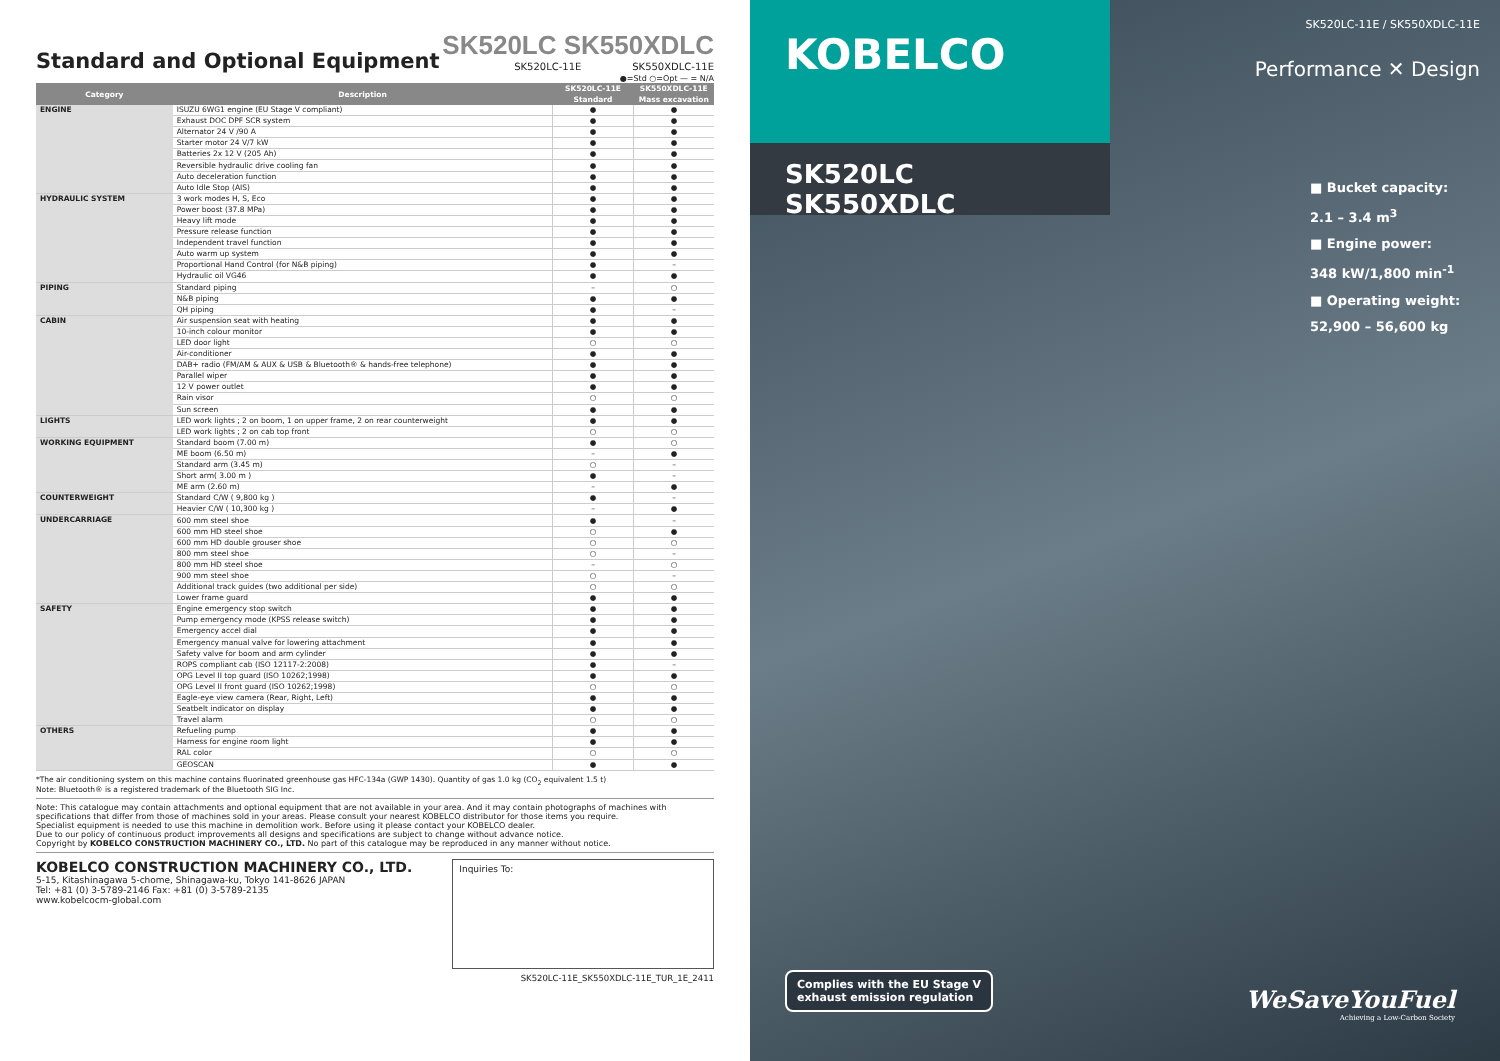Standard and Optional Equipment
SK520LC SK550XDLC
SK520LC-11E SK550XDLC-11E
●=Std ○=Opt — = N/A
| Category | Description | SK520LC-11E | SK550XDLC-11E |
| --- | --- | --- | --- |
| | | Standard | Mass excavation |
| ENGINE | ISUZU 6WG1 engine (EU Stage V compliant) | ● | ● |
| | Exhaust DOC DPF SCR system | ● | ● |
| | Alternator 24 V /90 A | ● | ● |
| | Starter motor 24 V/7 kW | ● | ● |
| | Batteries 2x 12 V (205 Ah) | ● | ● |
| | Reversible hydraulic drive cooling fan | ● | ● |
| | Auto deceleration function | ● | ● |
| | Auto Idle Stop (AIS) | ● | ● |
| HYDRAULIC SYSTEM | 3 work modes H, S, Eco | ● | ● |
| | Power boost (37.8 MPa) | ● | ● |
| | Heavy lift mode | ● | ● |
| | Pressure release function | ● | ● |
| | Independent travel function | ● | ● |
| | Auto warm up system | ● | ● |
| | Proportional Hand Control (for N&B piping) | ● | – |
| | Hydraulic oil VG46 | ● | ● |
| PIPING | Standard piping | – | ○ |
| | N&B piping | ● | ● |
| | QH piping | ● | – |
| CABIN | Air suspension seat with heating | ● | ● |
| | 10-inch colour monitor | ● | ● |
| | LED door light | ○ | ○ |
| | Air-conditioner | ● | ● |
| | DAB+ radio (FM/AM & AUX & USB & Bluetooth® & hands-free telephone) | ● | ● |
| | Parallel wiper | ● | ● |
| | 12 V power outlet | ● | ● |
| | Rain visor | ○ | ○ |
| | Sun screen | ● | ● |
| LIGHTS | LED work lights ; 2 on boom, 1 on upper frame, 2 on rear counterweight | ● | ● |
| | LED work lights ; 2 on cab top front | ○ | ○ |
| WORKING EQUIPMENT | Standard boom (7.00 m) | ● | ○ |
| | ME boom (6.50 m) | – | ● |
| | Standard arm (3.45 m) | ○ | – |
| | Short arm( 3.00 m ) | ● | – |
| | ME arm (2.60 m) | – | ● |
| COUNTERWEIGHT | Standard C/W ( 9,800 kg ) | ● | – |
| | Heavier C/W ( 10,300 kg ) | – | ● |
| UNDERCARRIAGE | 600 mm steel shoe | ● | – |
| | 600 mm HD steel shoe | ○ | ● |
| | 600 mm HD double grouser shoe | ○ | ○ |
| | 800 mm steel shoe | ○ | – |
| | 800 mm HD steel shoe | – | ○ |
| | 900 mm steel shoe | ○ | – |
| | Additional track guides (two additional per side) | ○ | ○ |
| | Lower frame guard | ● | ● |
| SAFETY | Engine emergency stop switch | ● | ● |
| | Pump emergency mode (KPSS release switch) | ● | ● |
| | Emergency accel dial | ● | ● |
| | Emergency manual valve for lowering attachment | ● | ● |
| | Safety valve for boom and arm cylinder | ● | ● |
| | ROPS compliant cab (ISO 12117-2:2008) | ● | – |
| | OPG Level II top guard (ISO 10262;1998) | ● | ● |
| | OPG Level II front guard (ISO 10262;1998) | ○ | ○ |
| | Eagle-eye view camera (Rear, Right, Left) | ● | ● |
| | Seatbelt indicator on display | ● | ● |
| | Travel alarm | ○ | ○ |
| OTHERS | Refueling pump | ● | ● |
| | Harness for engine room light | ● | ● |
| | RAL color | ○ | ○ |
| | GEOSCAN | ● | ● |
*The air conditioning system on this machine contains fluorinated greenhouse gas HFC-134a (GWP 1430). Quantity of gas 1.0 kg (CO<sub>2</sub> equivalent 1.5 t)
Note: Bluetooth® is a registered trademark of the Bluetooth SIG Inc.
Note: This catalogue may contain attachments and optional equipment that are not available in your area. And it may contain photographs of machines with specifications that differ from those of machines sold in your areas. Please consult your nearest KOBELCO distributor for those items you require.
Specialist equipment is needed to use this machine in demolition work. Before using it please contact your KOBELCO dealer.
Due to our policy of continuous product improvements all designs and specifications are subject to change without advance notice.
Copyright by KOBELCO CONSTRUCTION MACHINERY CO., LTD. No part of this catalogue may be reproduced in any manner without notice.
KOBELCO CONSTRUCTION MACHINERY CO., LTD.
5-15, Kitashinagawa 5-chome, Shinagawa-ku, Tokyo 141-8626 JAPAN
Tel: +81 (0) 3-5789-2146 Fax: +81 (0) 3-5789-2135
www.kobelcocm-global.com
Inquiries To:
SK520LC-11E_SK550XDLC-11E_TUR_1E_2411
KOBELCO
SK520LC-11E / SK550XDLC-11E
Performance ✕ Design
SK520LC SK550XDLC
■ Bucket capacity:
2.1 – 3.4 m<sup>3</sup>
■ Engine power:
348 kW/1,800 min<sup>-1</sup>
■ Operating weight:
52,900 – 56,600 kg
Complies with the EU Stage V
exhaust emission regulation
WeSaveYouFuel
Achieving a Low-Carbon Society